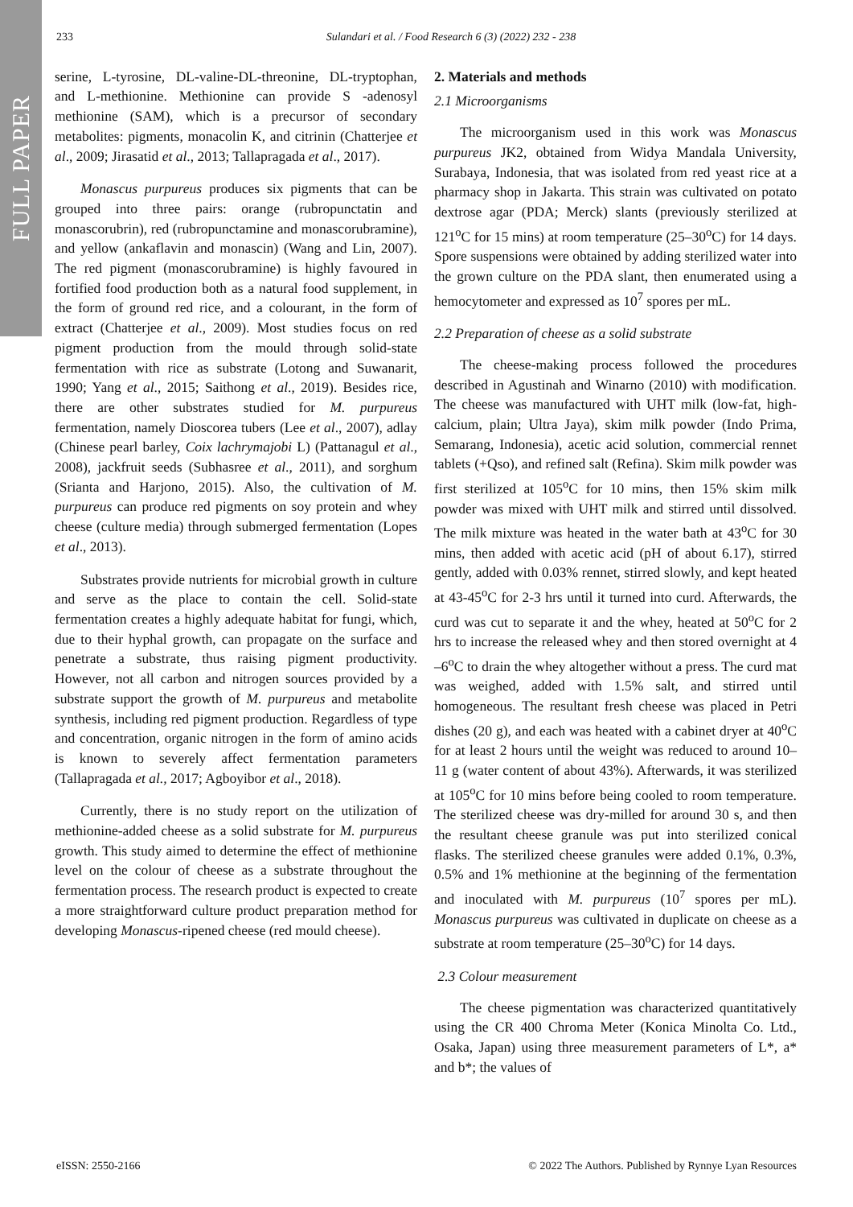FULL PAPER
233 Sulandari et al. / Food Research 6 (3) (2022) 232 - 238
serine, L-tyrosine, DL-valine-DL-threonine, DL-tryptophan, and L-methionine. Methionine can provide S -adenosyl methionine (SAM), which is a precursor of secondary metabolites: pigments, monacolin K, and citrinin (Chatterjee et al., 2009; Jirasatid et al., 2013; Tallapragada et al., 2017).
Monascus purpureus produces six pigments that can be grouped into three pairs: orange (rubropunctatin and monascorubrin), red (rubropunctamine and monascorubramine), and yellow (ankaflavin and monascin) (Wang and Lin, 2007). The red pigment (monascorubramine) is highly favoured in fortified food production both as a natural food supplement, in the form of ground red rice, and a colourant, in the form of extract (Chatterjee et al., 2009). Most studies focus on red pigment production from the mould through solid-state fermentation with rice as substrate (Lotong and Suwanarit, 1990; Yang et al., 2015; Saithong et al., 2019). Besides rice, there are other substrates studied for M. purpureus fermentation, namely Dioscorea tubers (Lee et al., 2007), adlay (Chinese pearl barley, Coix lachrymajobi L) (Pattanagul et al., 2008), jackfruit seeds (Subhasree et al., 2011), and sorghum (Srianta and Harjono, 2015). Also, the cultivation of M. purpureus can produce red pigments on soy protein and whey cheese (culture media) through submerged fermentation (Lopes et al., 2013).
Substrates provide nutrients for microbial growth in culture and serve as the place to contain the cell. Solid-state fermentation creates a highly adequate habitat for fungi, which, due to their hyphal growth, can propagate on the surface and penetrate a substrate, thus raising pigment productivity. However, not all carbon and nitrogen sources provided by a substrate support the growth of M. purpureus and metabolite synthesis, including red pigment production. Regardless of type and concentration, organic nitrogen in the form of amino acids is known to severely affect fermentation parameters (Tallapragada et al., 2017; Agboyibor et al., 2018).
Currently, there is no study report on the utilization of methionine-added cheese as a solid substrate for M. purpureus growth. This study aimed to determine the effect of methionine level on the colour of cheese as a substrate throughout the fermentation process. The research product is expected to create a more straightforward culture product preparation method for developing Monascus-ripened cheese (red mould cheese).
2. Materials and methods
2.1 Microorganisms
The microorganism used in this work was Monascus purpureus JK2, obtained from Widya Mandala University, Surabaya, Indonesia, that was isolated from red yeast rice at a pharmacy shop in Jakarta. This strain was cultivated on potato dextrose agar (PDA; Merck) slants (previously sterilized at 121<sup>o</sup>C for 15 mins) at room temperature (25–30<sup>o</sup>C) for 14 days. Spore suspensions were obtained by adding sterilized water into the grown culture on the PDA slant, then enumerated using a hemocytometer and expressed as 10<sup>7</sup> spores per mL.
2.2 Preparation of cheese as a solid substrate
The cheese-making process followed the procedures described in Agustinah and Winarno (2010) with modification. The cheese was manufactured with UHT milk (low-fat, high-calcium, plain; Ultra Jaya), skim milk powder (Indo Prima, Semarang, Indonesia), acetic acid solution, commercial rennet tablets (+Qso), and refined salt (Refina). Skim milk powder was first sterilized at 105<sup>o</sup>C for 10 mins, then 15% skim milk powder was mixed with UHT milk and stirred until dissolved. The milk mixture was heated in the water bath at 43<sup>o</sup>C for 30 mins, then added with acetic acid (pH of about 6.17), stirred gently, added with 0.03% rennet, stirred slowly, and kept heated at 43-45<sup>o</sup>C for 2-3 hrs until it turned into curd. Afterwards, the curd was cut to separate it and the whey, heated at 50<sup>o</sup>C for 2 hrs to increase the released whey and then stored overnight at 4 –6<sup>o</sup>C to drain the whey altogether without a press. The curd mat was weighed, added with 1.5% salt, and stirred until homogeneous. The resultant fresh cheese was placed in Petri dishes (20 g), and each was heated with a cabinet dryer at 40<sup>o</sup>C for at least 2 hours until the weight was reduced to around 10–11 g (water content of about 43%). Afterwards, it was sterilized at 105<sup>o</sup>C for 10 mins before being cooled to room temperature. The sterilized cheese was dry-milled for around 30 s, and then the resultant cheese granule was put into sterilized conical flasks. The sterilized cheese granules were added 0.1%, 0.3%, 0.5% and 1% methionine at the beginning of the fermentation and inoculated with M. purpureus (10<sup>7</sup> spores per mL). Monascus purpureus was cultivated in duplicate on cheese as a substrate at room temperature (25–30<sup>o</sup>C) for 14 days.
2.3 Colour measurement
The cheese pigmentation was characterized quantitatively using the CR 400 Chroma Meter (Konica Minolta Co. Ltd., Osaka, Japan) using three measurement parameters of L*, a* and b*; the values of
eISSN: 2550-2166 © 2022 The Authors. Published by Rynnye Lyan Resources